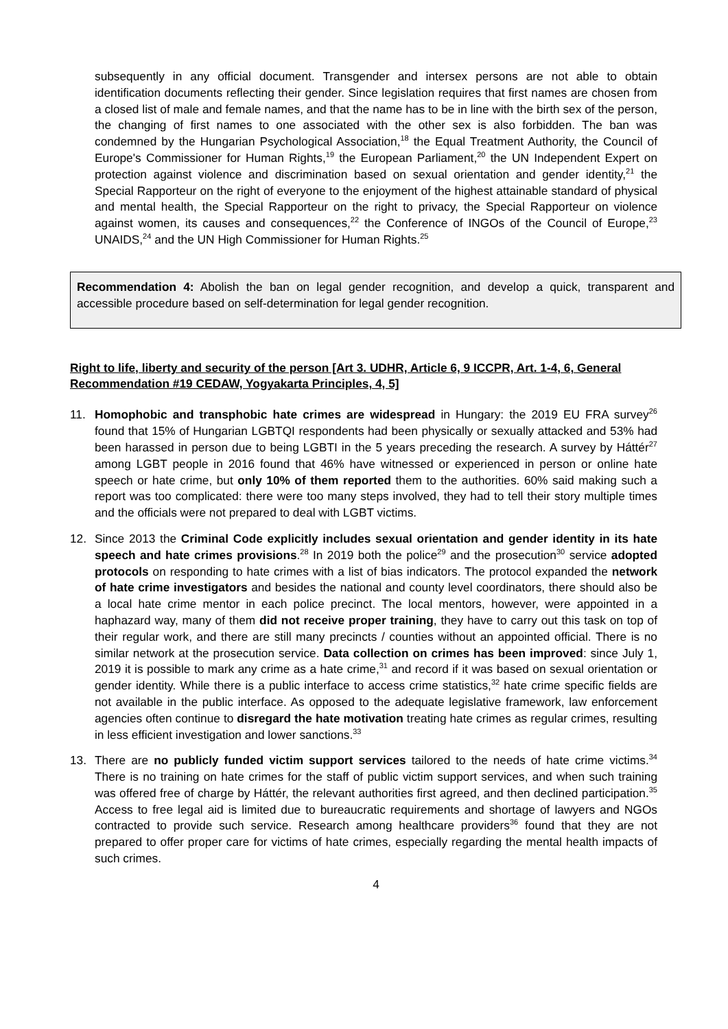subsequently in any official document. Transgender and intersex persons are not able to obtain identification documents reflecting their gender. Since legislation requires that first names are chosen from a closed list of male and female names, and that the name has to be in line with the birth sex of the person, the changing of first names to one associated with the other sex is also forbidden. The ban was condemned by the Hungarian Psychological Association,<sup>18</sup> the Equal Treatment Authority, the Council of Europe's Commissioner for Human Rights,<sup>19</sup> the European Parliament,<sup>20</sup> the UN Independent Expert on protection against violence and discrimination based on sexual orientation and gender identity,<sup>21</sup> the Special Rapporteur on the right of everyone to the enjoyment of the highest attainable standard of physical and mental health, the Special Rapporteur on the right to privacy, the Special Rapporteur on violence against women, its causes and consequences,<sup>22</sup> the Conference of INGOs of the Council of Europe,<sup>23</sup> UNAIDS,<sup>24</sup> and the UN High Commissioner for Human Rights.<sup>25</sup>
Recommendation 4: Abolish the ban on legal gender recognition, and develop a quick, transparent and accessible procedure based on self-determination for legal gender recognition.
Right to life, liberty and security of the person [Art 3. UDHR, Article 6, 9 ICCPR, Art. 1-4, 6, General Recommendation #19 CEDAW, Yogyakarta Principles, 4, 5]
11. Homophobic and transphobic hate crimes are widespread in Hungary: the 2019 EU FRA survey<sup>26</sup> found that 15% of Hungarian LGBTQI respondents had been physically or sexually attacked and 53% had been harassed in person due to being LGBTI in the 5 years preceding the research. A survey by Háttér<sup>27</sup> among LGBT people in 2016 found that 46% have witnessed or experienced in person or online hate speech or hate crime, but only 10% of them reported them to the authorities. 60% said making such a report was too complicated: there were too many steps involved, they had to tell their story multiple times and the officials were not prepared to deal with LGBT victims.
12. Since 2013 the Criminal Code explicitly includes sexual orientation and gender identity in its hate speech and hate crimes provisions.<sup>28</sup> In 2019 both the police<sup>29</sup> and the prosecution<sup>30</sup> service adopted protocols on responding to hate crimes with a list of bias indicators. The protocol expanded the network of hate crime investigators and besides the national and county level coordinators, there should also be a local hate crime mentor in each police precinct. The local mentors, however, were appointed in a haphazard way, many of them did not receive proper training, they have to carry out this task on top of their regular work, and there are still many precincts / counties without an appointed official. There is no similar network at the prosecution service. Data collection on crimes has been improved: since July 1, 2019 it is possible to mark any crime as a hate crime,<sup>31</sup> and record if it was based on sexual orientation or gender identity. While there is a public interface to access crime statistics,<sup>32</sup> hate crime specific fields are not available in the public interface. As opposed to the adequate legislative framework, law enforcement agencies often continue to disregard the hate motivation treating hate crimes as regular crimes, resulting in less efficient investigation and lower sanctions.<sup>33</sup>
13. There are no publicly funded victim support services tailored to the needs of hate crime victims.<sup>34</sup> There is no training on hate crimes for the staff of public victim support services, and when such training was offered free of charge by Háttér, the relevant authorities first agreed, and then declined participation.<sup>35</sup> Access to free legal aid is limited due to bureaucratic requirements and shortage of lawyers and NGOs contracted to provide such service. Research among healthcare providers<sup>36</sup> found that they are not prepared to offer proper care for victims of hate crimes, especially regarding the mental health impacts of such crimes.
4